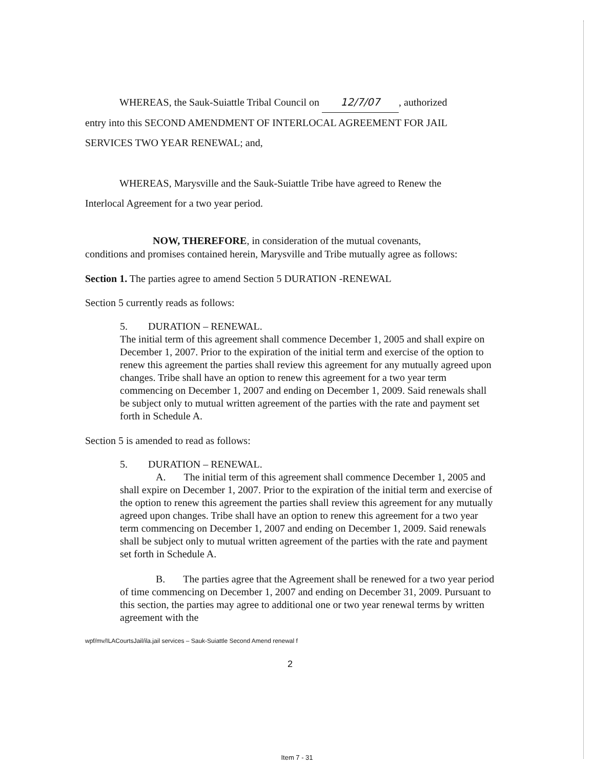WHEREAS, the Sauk-Suiattle Tribal Council on 12/7/07, authorized
entry into this SECOND AMENDMENT OF INTERLOCAL AGREEMENT FOR JAIL SERVICES TWO YEAR RENEWAL; and,
WHEREAS, Marysville and the Sauk-Suiattle Tribe have agreed to Renew the
Interlocal Agreement for a two year period.
NOW, THEREFORE, in consideration of the mutual covenants,
conditions and promises contained herein, Marysville and Tribe mutually agree as follows:
Section 1. The parties agree to amend Section 5 DURATION -RENEWAL
Section 5 currently reads as follows:
5. DURATION – RENEWAL.
The initial term of this agreement shall commence December 1, 2005 and shall expire on December 1, 2007. Prior to the expiration of the initial term and exercise of the option to renew this agreement the parties shall review this agreement for any mutually agreed upon changes. Tribe shall have an option to renew this agreement for a two year term commencing on December 1, 2007 and ending on December 1, 2009. Said renewals shall be subject only to mutual written agreement of the parties with the rate and payment set forth in Schedule A.
Section 5 is amended to read as follows:
5. DURATION – RENEWAL.
A. The initial term of this agreement shall commence December 1, 2005 and shall expire on December 1, 2007. Prior to the expiration of the initial term and exercise of the option to renew this agreement the parties shall review this agreement for any mutually agreed upon changes. Tribe shall have an option to renew this agreement for a two year term commencing on December 1, 2007 and ending on December 1, 2009. Said renewals shall be subject only to mutual written agreement of the parties with the rate and payment set forth in Schedule A.
B. The parties agree that the Agreement shall be renewed for a two year period of time commencing on December 1, 2007 and ending on December 31, 2009. Pursuant to this section, the parties may agree to additional one or two year renewal terms by written agreement with the
wpf/mv/ILACourtsJail/ila.jail services – Sauk-Suiattle Second Amend renewal f
2
Item 7 - 31